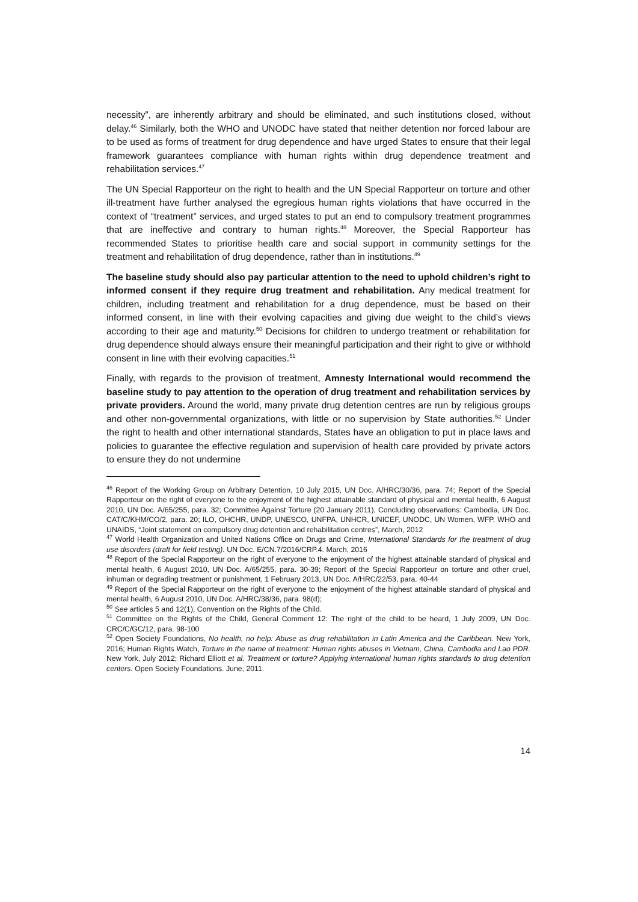necessity”, are inherently arbitrary and should be eliminated, and such institutions closed, without delay.<sup>46</sup> Similarly, both the WHO and UNODC have stated that neither detention nor forced labour are to be used as forms of treatment for drug dependence and have urged States to ensure that their legal framework guarantees compliance with human rights within drug dependence treatment and rehabilitation services.<sup>47</sup>
The UN Special Rapporteur on the right to health and the UN Special Rapporteur on torture and other ill-treatment have further analysed the egregious human rights violations that have occurred in the context of “treatment” services, and urged states to put an end to compulsory treatment programmes that are ineffective and contrary to human rights.<sup>48</sup> Moreover, the Special Rapporteur has recommended States to prioritise health care and social support in community settings for the treatment and rehabilitation of drug dependence, rather than in institutions.<sup>49</sup>
The baseline study should also pay particular attention to the need to uphold children’s right to informed consent if they require drug treatment and rehabilitation. Any medical treatment for children, including treatment and rehabilitation for a drug dependence, must be based on their informed consent, in line with their evolving capacities and giving due weight to the child’s views according to their age and maturity.<sup>50</sup> Decisions for children to undergo treatment or rehabilitation for drug dependence should always ensure their meaningful participation and their right to give or withhold consent in line with their evolving capacities.<sup>51</sup>
Finally, with regards to the provision of treatment, Amnesty International would recommend the baseline study to pay attention to the operation of drug treatment and rehabilitation services by private providers. Around the world, many private drug detention centres are run by religious groups and other non-governmental organizations, with little or no supervision by State authorities.<sup>52</sup> Under the right to health and other international standards, States have an obligation to put in place laws and policies to guarantee the effective regulation and supervision of health care provided by private actors to ensure they do not undermine
<sup>46</sup> Report of the Working Group on Arbitrary Detention, 10 July 2015, UN Doc. A/HRC/30/36, para. 74; Report of the Special Rapporteur on the right of everyone to the enjoyment of the highest attainable standard of physical and mental health, 6 August 2010, UN Doc. A/65/255, para. 32; Committee Against Torture (20 January 2011), Concluding observations: Cambodia, UN Doc. CAT/C/KHM/CO/2, para. 20; ILO, OHCHR, UNDP, UNESCO, UNFPA, UNHCR, UNICEF, UNODC, UN Women, WFP, WHO and UNAIDS, “Joint statement on compulsory drug detention and rehabilitation centres”, March, 2012
<sup>47</sup> World Health Organization and United Nations Office on Drugs and Crime, International Standards for the treatment of drug use disorders (draft for field testing). UN Doc. E/CN.7/2016/CRP.4. March, 2016
<sup>48</sup> Report of the Special Rapporteur on the right of everyone to the enjoyment of the highest attainable standard of physical and mental health, 6 August 2010, UN Doc. A/65/255, para. 30-39; Report of the Special Rapporteur on torture and other cruel, inhuman or degrading treatment or punishment, 1 February 2013, UN Doc. A/HRC/22/53, para. 40-44
<sup>49</sup> Report of the Special Rapporteur on the right of everyone to the enjoyment of the highest attainable standard of physical and mental health, 6 August 2010, UN Doc. A/HRC/38/36, para. 98(d);
<sup>50</sup> See articles 5 and 12(1), Convention on the Rights of the Child.
<sup>51</sup> Committee on the Rights of the Child, General Comment 12: The right of the child to be heard, 1 July 2009, UN Doc. CRC/C/GC/12, para. 98-100
<sup>52</sup> Open Society Foundations, No health, no help: Abuse as drug rehabilitation in Latin America and the Caribbean. New York, 2016; Human Rights Watch, Torture in the name of treatment: Human rights abuses in Vietnam, China, Cambodia and Lao PDR. New York, July 2012; Richard Elliott et al. Treatment or torture? Applying international human rights standards to drug detention centers. Open Society Foundations. June, 2011.
14